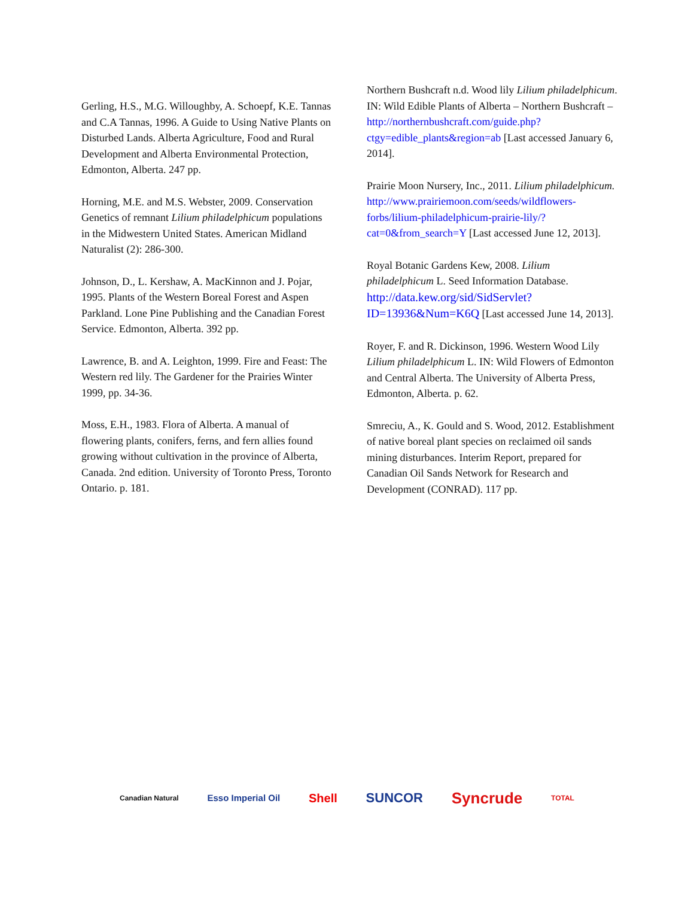Gerling, H.S., M.G. Willoughby, A. Schoepf, K.E. Tannas and C.A Tannas, 1996. A Guide to Using Native Plants on Disturbed Lands. Alberta Agriculture, Food and Rural Development and Alberta Environmental Protection, Edmonton, Alberta. 247 pp.
Horning, M.E. and M.S. Webster, 2009. Conservation Genetics of remnant Lilium philadelphicum populations in the Midwestern United States. American Midland Naturalist (2): 286-300.
Johnson, D., L. Kershaw, A. MacKinnon and J. Pojar, 1995. Plants of the Western Boreal Forest and Aspen Parkland. Lone Pine Publishing and the Canadian Forest Service. Edmonton, Alberta. 392 pp.
Lawrence, B. and A. Leighton, 1999. Fire and Feast: The Western red lily. The Gardener for the Prairies Winter 1999, pp. 34-36.
Moss, E.H., 1983. Flora of Alberta. A manual of flowering plants, conifers, ferns, and fern allies found growing without cultivation in the province of Alberta, Canada. 2nd edition. University of Toronto Press, Toronto Ontario. p. 181.
Northern Bushcraft n.d. Wood lily Lilium philadelphicum. IN: Wild Edible Plants of Alberta – Northern Bushcraft – http://northernbushcraft.com/guide.php?ctgy=edible_plants&region=ab [Last accessed January 6, 2014].
Prairie Moon Nursery, Inc., 2011. Lilium philadelphicum. http://www.prairiemoon.com/seeds/wildflowers-forbs/lilium-philadelphicum-prairie-lily/?cat=0&from_search=Y [Last accessed June 12, 2013].
Royal Botanic Gardens Kew, 2008. Lilium philadelphicum L. Seed Information Database. http://data.kew.org/sid/SidServlet?ID=13936&Num=K6Q [Last accessed June 14, 2013].
Royer, F. and R. Dickinson, 1996. Western Wood Lily Lilium philadelphicum L. IN: Wild Flowers of Edmonton and Central Alberta. The University of Alberta Press, Edmonton, Alberta. p. 62.
Smreciu, A., K. Gould and S. Wood, 2012. Establishment of native boreal plant species on reclaimed oil sands mining disturbances. Interim Report, prepared for Canadian Oil Sands Network for Research and Development (CONRAD). 117 pp.
Canadian Natural Esso Imperial Oil Shell SUNCOR Syncrude TOTAL